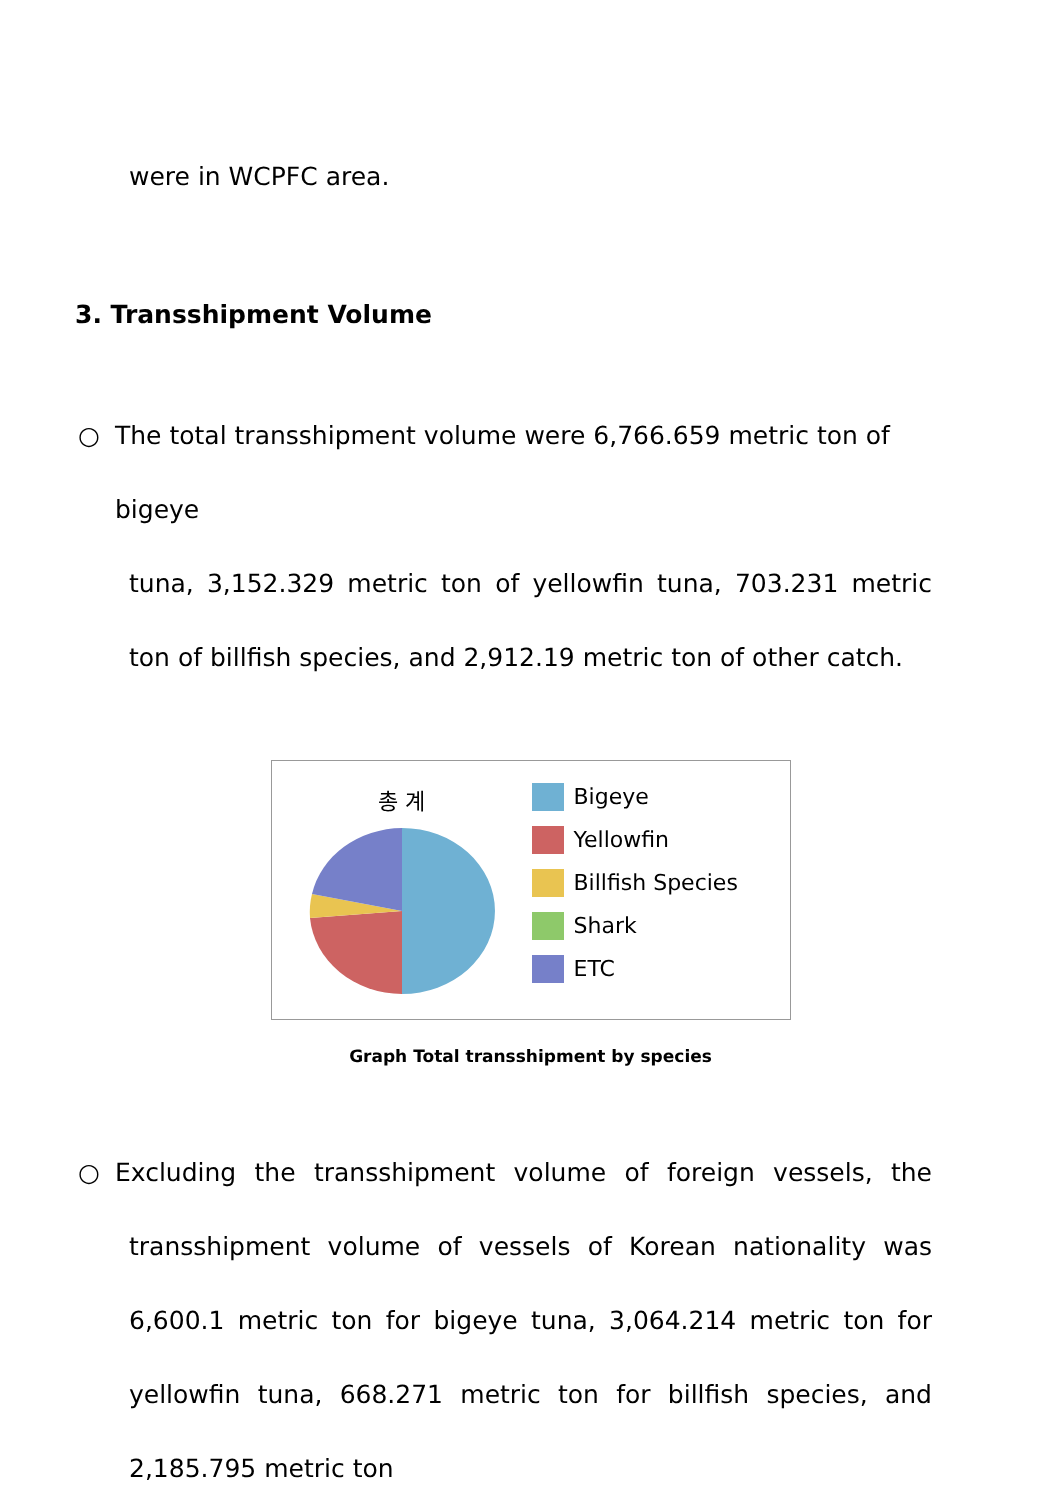were in WCPFC area.
3. Transshipment Volume
○ The total transshipment volume were 6,766.659 metric ton of bigeye
tuna, 3,152.329 metric ton of yellowfin tuna, 703.231 metric ton of billfish species, and 2,912.19 metric ton of other catch.
총 계
Bigeye
Yellowfin
Billfish Species
Shark
ETC
Graph Total transshipment by species
○ Excluding the transshipment volume of foreign vessels, the
transshipment volume of vessels of Korean nationality was 6,600.1 metric ton for bigeye tuna, 3,064.214 metric ton for yellowfin tuna, 668.271 metric ton for billfish species, and 2,185.795 metric ton